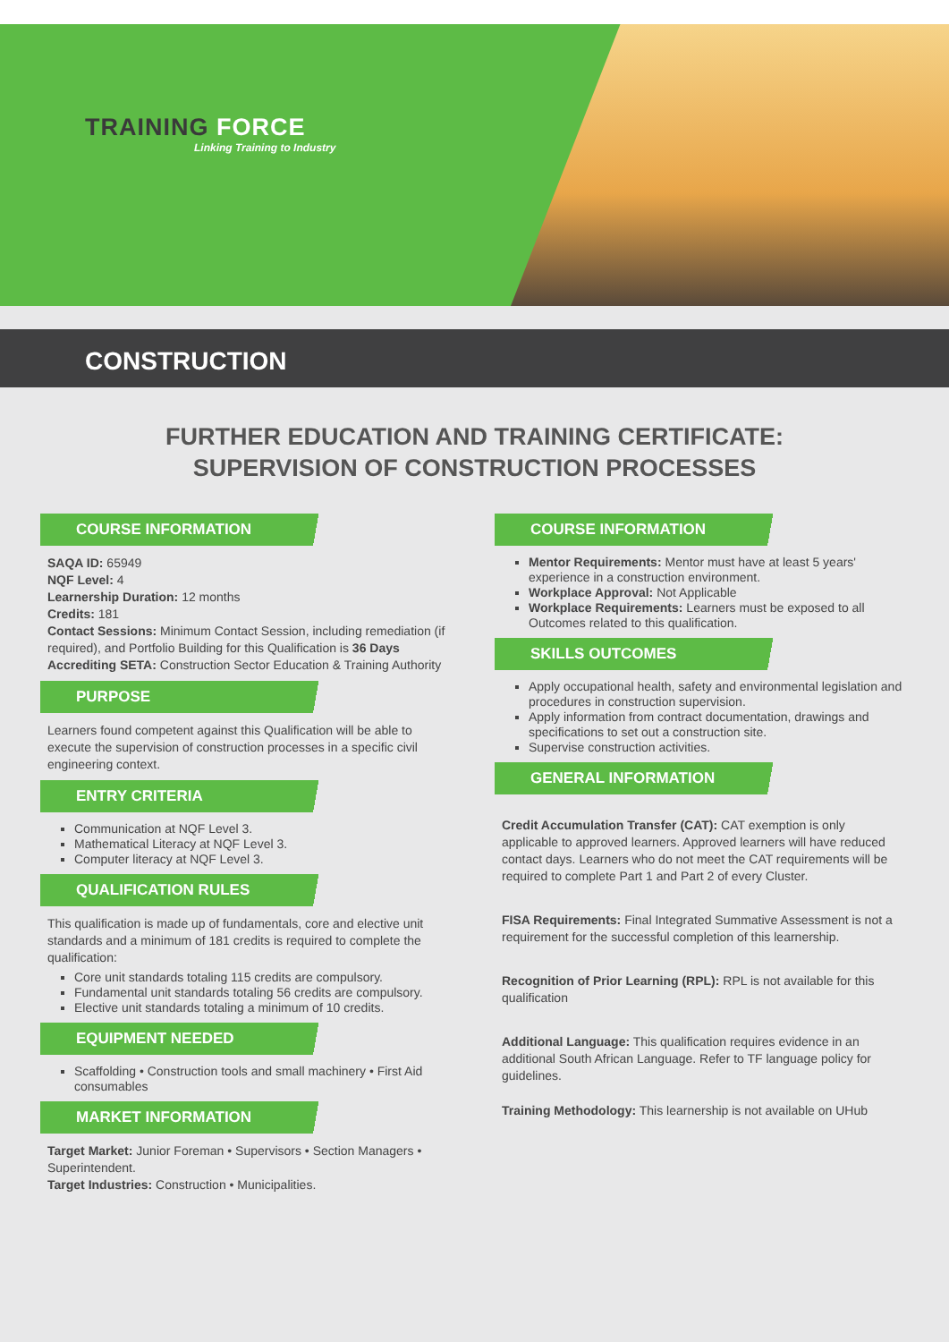TRAINING FORCE
Linking Training to Industry
CONSTRUCTION
FURTHER EDUCATION AND TRAINING CERTIFICATE:
SUPERVISION OF CONSTRUCTION PROCESSES
COURSE INFORMATION
SAQA ID: 65949
NQF Level: 4
Learnership Duration: 12 months
Credits: 181
Contact Sessions: Minimum Contact Session, including remediation (if required), and Portfolio Building for this Qualification is 36 Days
Accrediting SETA: Construction Sector Education & Training Authority
PURPOSE
Learners found competent against this Qualification will be able to execute the supervision of construction processes in a specific civil engineering context.
ENTRY CRITERIA
Communication at NQF Level 3.
Mathematical Literacy at NQF Level 3.
Computer literacy at NQF Level 3.
QUALIFICATION RULES
This qualification is made up of fundamentals, core and elective unit standards and a minimum of 181 credits is required to complete the qualification:
Core unit standards totaling 115 credits are compulsory.
Fundamental unit standards totaling 56 credits are compulsory.
Elective unit standards totaling a minimum of 10 credits.
EQUIPMENT NEEDED
Scaffolding • Construction tools and small machinery • First Aid consumables
MARKET INFORMATION
Target Market: Junior Foreman • Supervisors • Section Managers • Superintendent.
Target Industries: Construction • Municipalities.
COURSE INFORMATION
Mentor Requirements: Mentor must have at least 5 years' experience in a construction environment.
Workplace Approval: Not Applicable
Workplace Requirements: Learners must be exposed to all Outcomes related to this qualification.
SKILLS OUTCOMES
Apply occupational health, safety and environmental legislation and procedures in construction supervision.
Apply information from contract documentation, drawings and specifications to set out a construction site.
Supervise construction activities.
GENERAL INFORMATION
Credit Accumulation Transfer (CAT): CAT exemption is only applicable to approved learners. Approved learners will have reduced contact days. Learners who do not meet the CAT requirements will be required to complete Part 1 and Part 2 of every Cluster.
FISA Requirements: Final Integrated Summative Assessment is not a requirement for the successful completion of this learnership.
Recognition of Prior Learning (RPL): RPL is not available for this qualification
Additional Language: This qualification requires evidence in an additional South African Language. Refer to TF language policy for guidelines.
Training Methodology: This learnership is not available on UHub